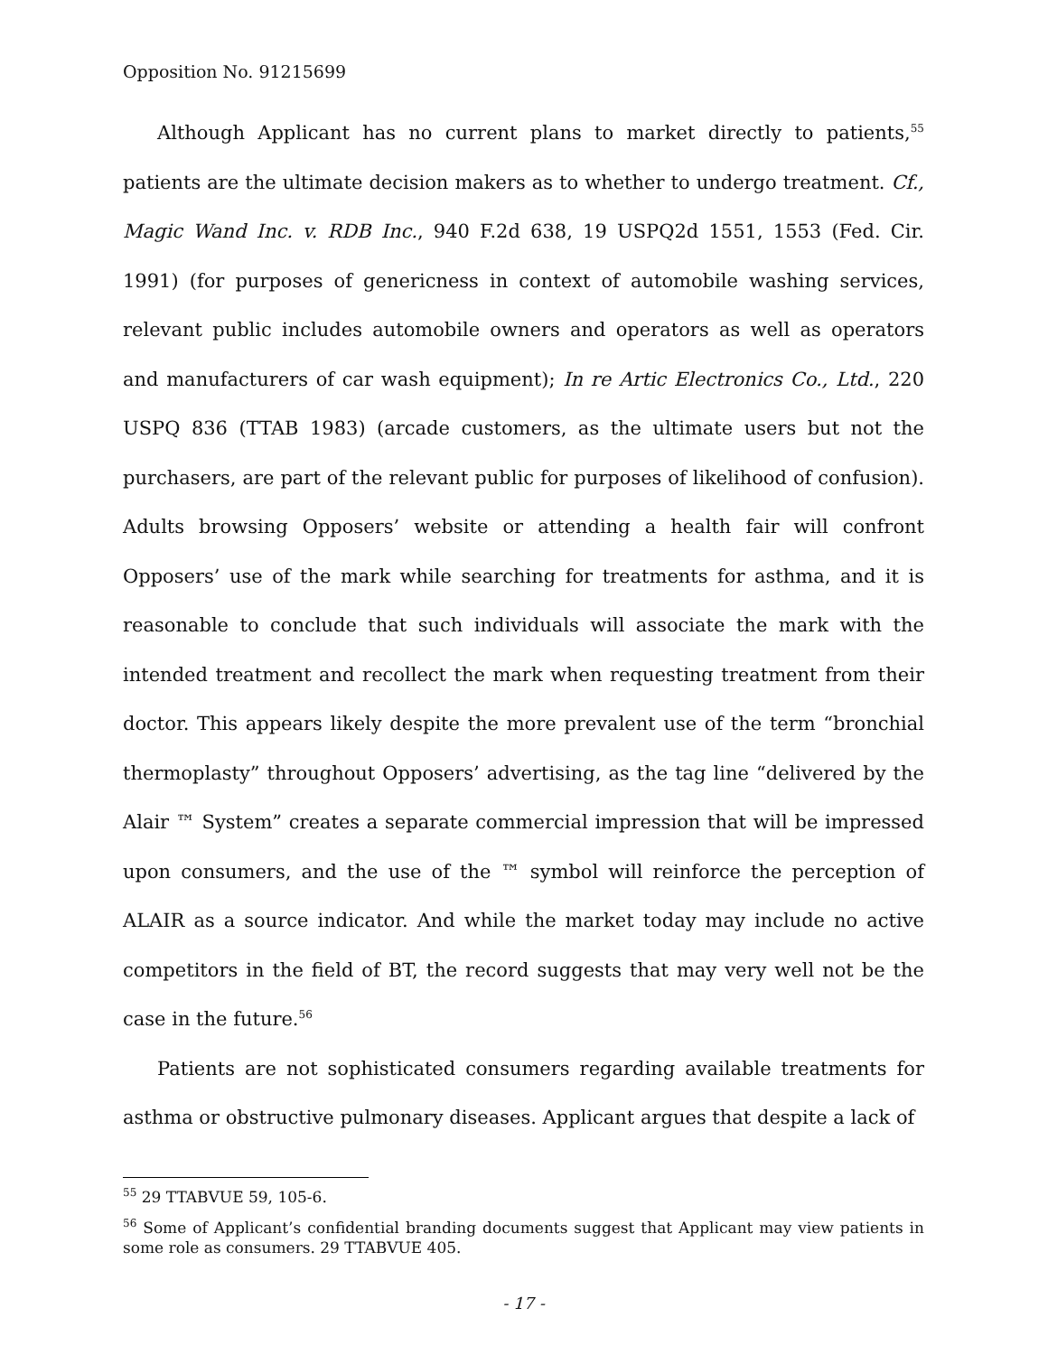Opposition No. 91215699
Although Applicant has no current plans to market directly to patients,<sup>55</sup> patients are the ultimate decision makers as to whether to undergo treatment. Cf., Magic Wand Inc. v. RDB Inc., 940 F.2d 638, 19 USPQ2d 1551, 1553 (Fed. Cir. 1991) (for purposes of genericness in context of automobile washing services, relevant public includes automobile owners and operators as well as operators and manufacturers of car wash equipment); In re Artic Electronics Co., Ltd., 220 USPQ 836 (TTAB 1983) (arcade customers, as the ultimate users but not the purchasers, are part of the relevant public for purposes of likelihood of confusion). Adults browsing Opposers’ website or attending a health fair will confront Opposers’ use of the mark while searching for treatments for asthma, and it is reasonable to conclude that such individuals will associate the mark with the intended treatment and recollect the mark when requesting treatment from their doctor. This appears likely despite the more prevalent use of the term “bronchial thermoplasty” throughout Opposers’ advertising, as the tag line “delivered by the Alair ™ System” creates a separate commercial impression that will be impressed upon consumers, and the use of the ™ symbol will reinforce the perception of ALAIR as a source indicator. And while the market today may include no active competitors in the field of BT, the record suggests that may very well not be the case in the future.<sup>56</sup>
Patients are not sophisticated consumers regarding available treatments for asthma or obstructive pulmonary diseases. Applicant argues that despite a lack of
<sup>55</sup> 29 TTABVUE 59, 105-6.
<sup>56</sup> Some of Applicant’s confidential branding documents suggest that Applicant may view patients in some role as consumers. 29 TTABVUE 405.
- 17 -